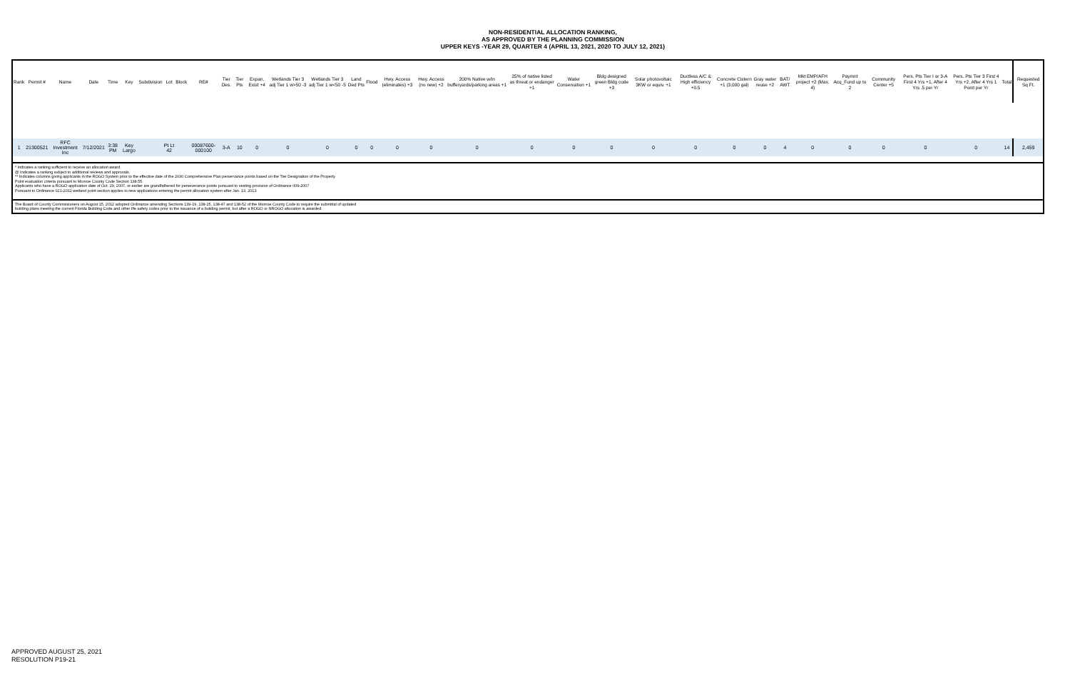NON-RESIDENTIAL ALLOCATION RANKING,
AS APPROVED BY THE PLANNING COMMISSION
UPPER KEYS -YEAR 29, QUARTER 4 (APRIL 13, 2021, 2020 TO JULY 12, 2021)
| Rank | Permit # | Name | Date | Time | Key | Subdivision | Lot | Block | RE# | Tier Des. | Tier Pts | Expan. Exist +4 | Wetlands Tier 3 adj Tier 1 w>50 -3 | Wetlands Tier 3 adj Tier 1 w<50 -5 | Land Ded Pts | Flood | Hwy. Access (eliminates) +3 | Hwy. Access (no new) +2 | 200% Native w/in bufferyards/parking areas +1 | 25% of native listed as threat or endanger +1 | Water Conservation +1 | Bldg designed green Bldg code +3 | Solar photovoltaic 3KW or equiv. +1 | Ductless A/C & High efficiency +0.5 | Concrete Cistern +1 (3,000 gal) | Gray water reuse +2 | BAT/ AWT | Mkt EMP/AFH project +2 (Max. 4) | Paymnt Acq_Fund up to 2 | Community Center +5 | Pers. Pts Tier I or 3-A First 4 Yrs +1, After 4 Yrs .5 per Yr | Pers. Pts Tier 3 First 4 Yrs +2, After 4 Yrs 1 Point per Yr | Total | Requested Sq Ft. |
| --- | --- | --- | --- | --- | --- | --- | --- | --- | --- | --- | --- | --- | --- | --- | --- | --- | --- | --- | --- | --- | --- | --- | --- | --- | --- | --- | --- | --- | --- | --- | --- | --- | --- | --- |
| 1 | 21300521 | RFC Investment Inc | 7/12/2021 | 3:38 PM | Key Largo | | Pt Lt 42 | | 00087600-000100 | 3-A | 10 | 0 | 0 | 0 | 0 | 0 | 0 | 0 | 0 | 0 | 0 | 0 | 0 | 0 | 0 | 0 | 4 | 0 | 0 | 0 | 0 | 0 | 14 | 2,459 |
| * Indicates a ranking sufficient to receive an allocation award. @ Indicates a ranking subject to additional reviews and approvals. ** Indicates columns giving applicants in the ROGO System prior to the effective date of the 2030 Comprehensive Plan perservance points based on the Tier Designation of the Property Point evaluation criteria pursuant to Monroe County Code Section 138.55. Applicants who have a ROGO application date of Oct. 29, 2007, or earlier are grandfathered for perseverance points pursuant to vesting provision of Ordinance 009-2007 Pursuant to Ordinance 021-2012 wetland point section applies to new applications entering the permit allocation system after Jan. 13, 2013 | | | | | | | | | | | | | | | | | | | | | | | | | | | | | | | | | | |
| The Board of County Commissioners on August 15, 2012 adopted Ordinance amending Sections 139-19, 138-25, 138-47 and 138-52 of the Monroe County Code to require the submittal of updated building plans meeting the current Florida Building Code and other life safety codes prior to the issuance of a building permit, but after a ROGO or NROGO allocation is awarded | | | | | | | | | | | | | | | | | | | | | | | | | | | | | | | | | | |
APPROVED AUGUST 25, 2021
RESOLUTION P19-21